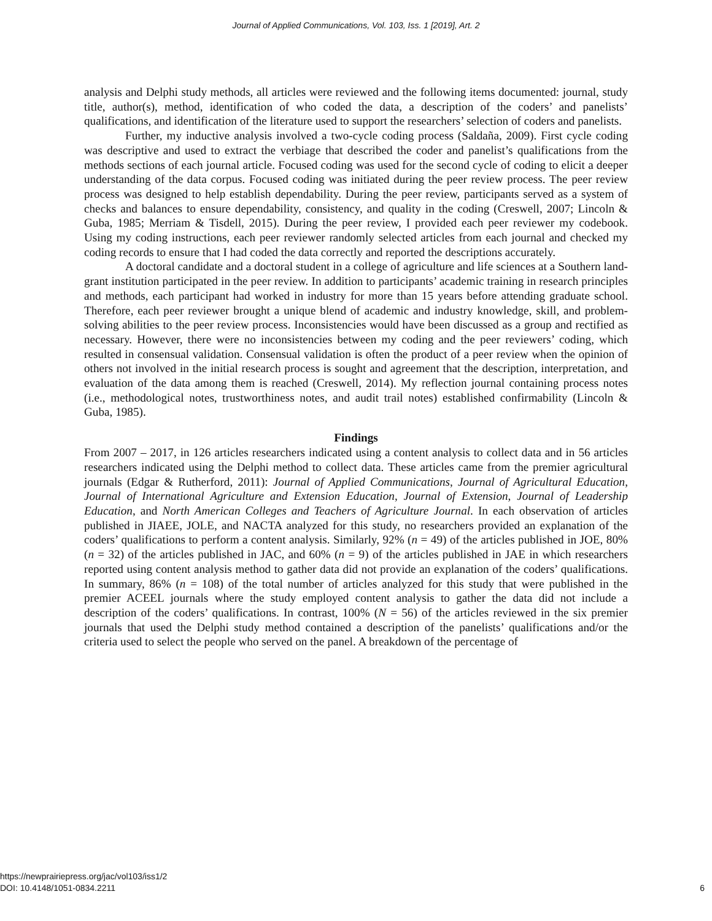Journal of Applied Communications, Vol. 103, Iss. 1 [2019], Art. 2
analysis and Delphi study methods, all articles were reviewed and the following items documented: journal, study title, author(s), method, identification of who coded the data, a description of the coders’ and panelists’ qualifications, and identification of the literature used to support the researchers’ selection of coders and panelists.
Further, my inductive analysis involved a two-cycle coding process (Saldaña, 2009). First cycle coding was descriptive and used to extract the verbiage that described the coder and panelist’s qualifications from the methods sections of each journal article. Focused coding was used for the second cycle of coding to elicit a deeper understanding of the data corpus. Focused coding was initiated during the peer review process. The peer review process was designed to help establish dependability. During the peer review, participants served as a system of checks and balances to ensure dependability, consistency, and quality in the coding (Creswell, 2007; Lincoln & Guba, 1985; Merriam & Tisdell, 2015). During the peer review, I provided each peer reviewer my codebook. Using my coding instructions, each peer reviewer randomly selected articles from each journal and checked my coding records to ensure that I had coded the data correctly and reported the descriptions accurately.
A doctoral candidate and a doctoral student in a college of agriculture and life sciences at a Southern land-grant institution participated in the peer review. In addition to participants’ academic training in research principles and methods, each participant had worked in industry for more than 15 years before attending graduate school. Therefore, each peer reviewer brought a unique blend of academic and industry knowledge, skill, and problem-solving abilities to the peer review process. Inconsistencies would have been discussed as a group and rectified as necessary. However, there were no inconsistencies between my coding and the peer reviewers’ coding, which resulted in consensual validation. Consensual validation is often the product of a peer review when the opinion of others not involved in the initial research process is sought and agreement that the description, interpretation, and evaluation of the data among them is reached (Creswell, 2014). My reflection journal containing process notes (i.e., methodological notes, trustworthiness notes, and audit trail notes) established confirmability (Lincoln & Guba, 1985).
Findings
From 2007 – 2017, in 126 articles researchers indicated using a content analysis to collect data and in 56 articles researchers indicated using the Delphi method to collect data. These articles came from the premier agricultural journals (Edgar & Rutherford, 2011): Journal of Applied Communications, Journal of Agricultural Education, Journal of International Agriculture and Extension Education, Journal of Extension, Journal of Leadership Education, and North American Colleges and Teachers of Agriculture Journal. In each observation of articles published in JIAEE, JOLE, and NACTA analyzed for this study, no researchers provided an explanation of the coders’ qualifications to perform a content analysis. Similarly, 92% (n = 49) of the articles published in JOE, 80% (n = 32) of the articles published in JAC, and 60% (n = 9) of the articles published in JAE in which researchers reported using content analysis method to gather data did not provide an explanation of the coders’ qualifications. In summary, 86% (n = 108) of the total number of articles analyzed for this study that were published in the premier ACEEL journals where the study employed content analysis to gather the data did not include a description of the coders’ qualifications. In contrast, 100% (N = 56) of the articles reviewed in the six premier journals that used the Delphi study method contained a description of the panelists’ qualifications and/or the criteria used to select the people who served on the panel. A breakdown of the percentage of
https://newprairiepress.org/jac/vol103/iss1/2
DOI: 10.4148/1051-0834.2211
6